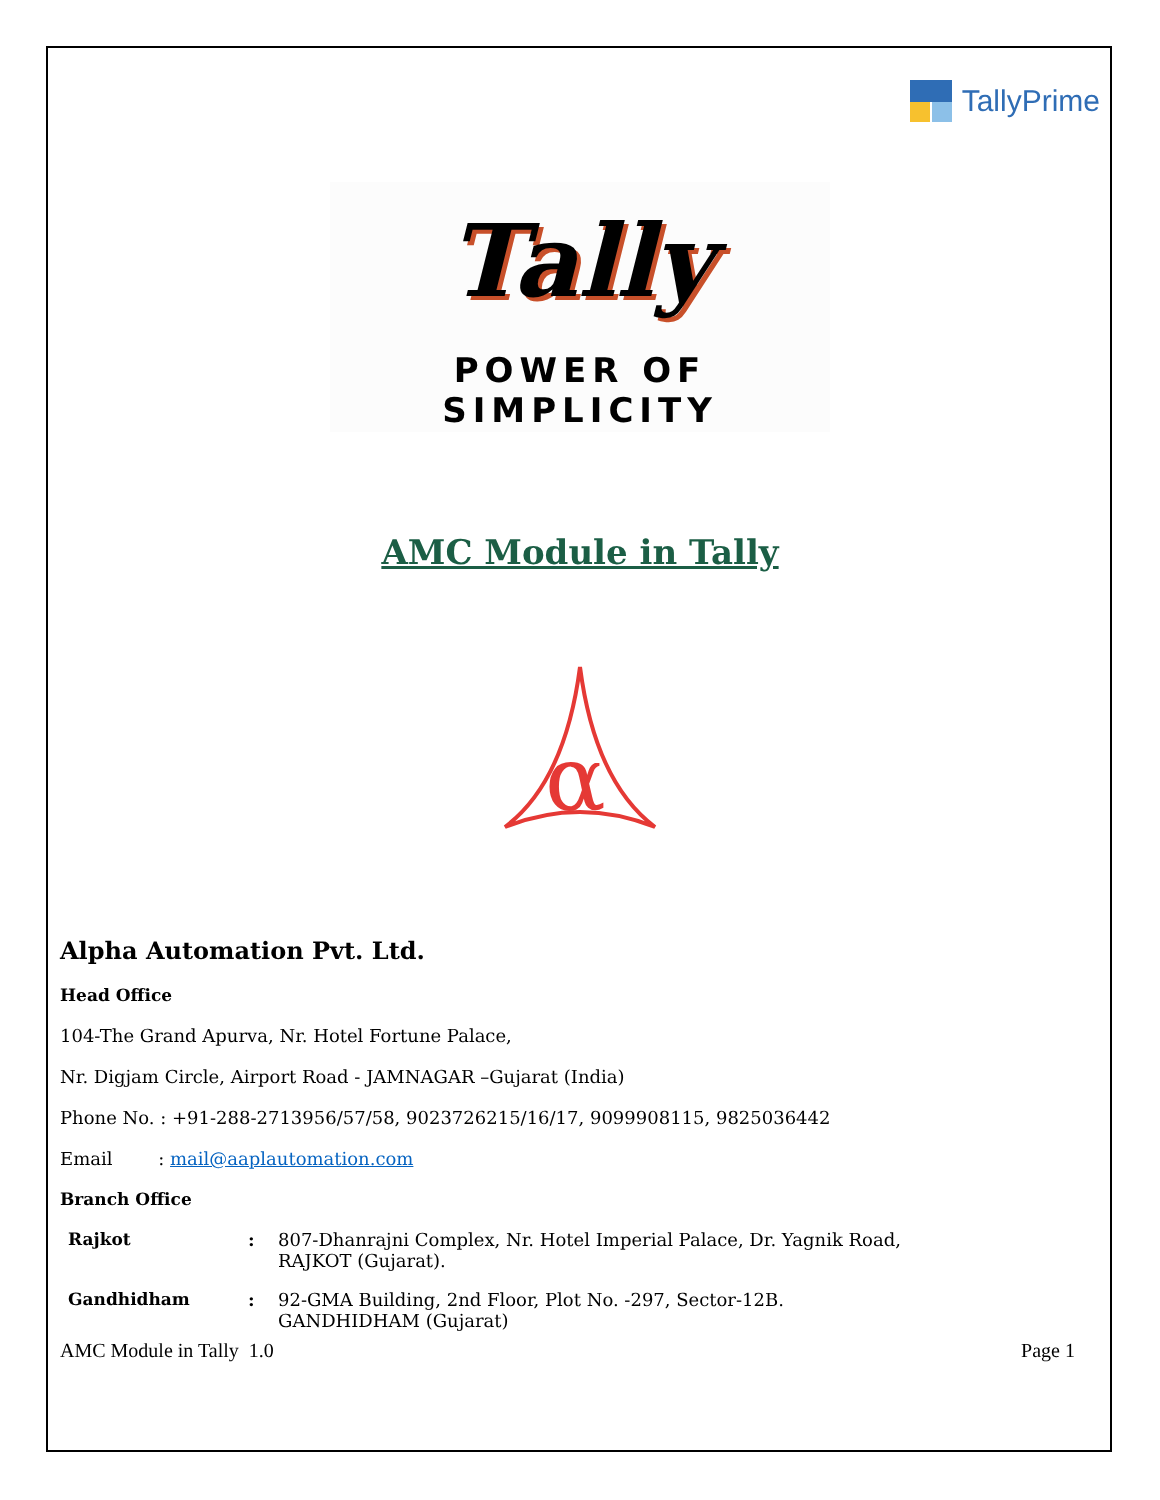TallyPrime
Tally
POWER OF SIMPLICITY
AMC Module in Tally
α
Alpha Automation Pvt. Ltd.
Head Office
104-The Grand Apurva, Nr. Hotel Fortune Palace,
Nr. Digjam Circle, Airport Road - JAMNAGAR –Gujarat (India)
Phone No. : +91-288-2713956/57/58, 9023726215/16/17, 9099908115, 9825036442
Email : mail@aaplautomation.com
Branch Office
| Rajkot | : | 807-Dhanrajni Complex, Nr. Hotel Imperial Palace, Dr. Yagnik Road, RAJKOT (Gujarat). |
| Gandhidham | : | 92-GMA Building, 2nd Floor, Plot No. -297, Sector-12B. GANDHIDHAM (Gujarat) |
AMC Module in Tally 1.0 Page 1